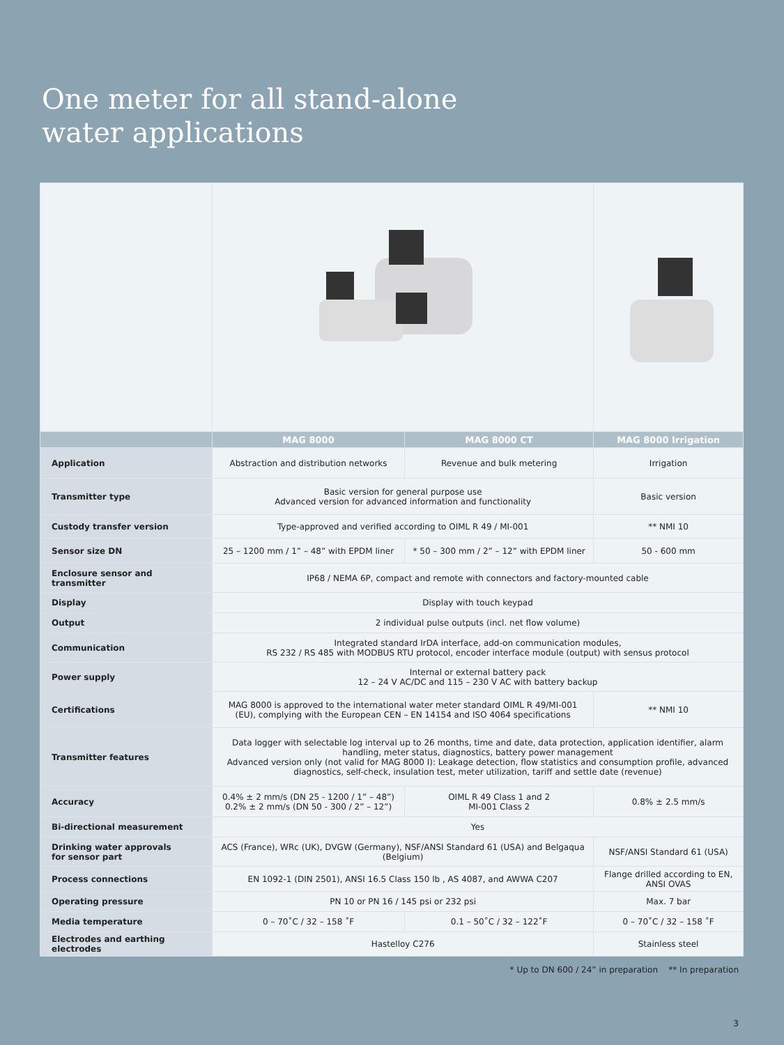One meter for all stand-alone
water applications
| | MAG 8000 | MAG 8000 CT | MAG 8000 Irrigation |
| --- | --- | --- | --- |
| Application | Abstraction and distribution networks | Revenue and bulk metering | Irrigation |
| Transmitter type | Basic version for general purpose use Advanced version for advanced information and functionality | | Basic version |
| Custody transfer version | Type-approved and verified according to OIML R 49 / MI-001 | | ** NMI 10 |
| Sensor size DN | 25 – 1200 mm / 1” – 48” with EPDM liner | * 50 – 300 mm / 2” – 12” with EPDM liner | 50 - 600 mm |
| Enclosure sensor and transmitter | IP68 / NEMA 6P, compact and remote with connectors and factory-mounted cable | | |
| Display | Display with touch keypad | | |
| Output | 2 individual pulse outputs (incl. net flow volume) | | |
| Communication | Integrated standard IrDA interface, add-on communication modules, RS 232 / RS 485 with MODBUS RTU protocol, encoder interface module (output) with sensus protocol | | |
| Power supply | Internal or external battery pack 12 – 24 V AC/DC and 115 – 230 V AC with battery backup | | |
| Certifications | MAG 8000 is approved to the international water meter standard OIML R 49/MI-001 (EU), complying with the European CEN – EN 14154 and ISO 4064 specifications | | ** NMI 10 |
| Transmitter features | Data logger with selectable log interval up to 26 months, time and date, data protection, application identifier, alarm handling, meter status, diagnostics, battery power management Advanced version only (not valid for MAG 8000 I): Leakage detection, flow statistics and consumption profile, advanced diagnostics, self-check, insulation test, meter utilization, tariff and settle date (revenue) | | |
| Accuracy | 0.4% ± 2 mm/s (DN 25 - 1200 / 1” – 48”) 0.2% ± 2 mm/s (DN 50 - 300 / 2” – 12”) | OIML R 49 Class 1 and 2 MI-001 Class 2 | 0.8% ± 2.5 mm/s |
| Bi-directional measurement | Yes | | |
| Drinking water approvals for sensor part | ACS (France), WRc (UK), DVGW (Germany), NSF/ANSI Standard 61 (USA) and Belgaqua (Belgium) | | NSF/ANSI Standard 61 (USA) |
| Process connections | EN 1092-1 (DIN 2501), ANSI 16.5 Class 150 lb , AS 4087, and AWWA C207 | | Flange drilled according to EN, ANSI OVAS |
| Operating pressure | PN 10 or PN 16 / 145 psi or 232 psi | | Max. 7 bar |
| Media temperature | 0 – 70˚C / 32 – 158 ˚F | 0.1 – 50˚C / 32 – 122˚F | 0 – 70˚C / 32 – 158 ˚F |
| Electrodes and earthing electrodes | Hastelloy C276 | | Stainless steel |
* Up to DN 600 / 24” in preparation ** In preparation
3